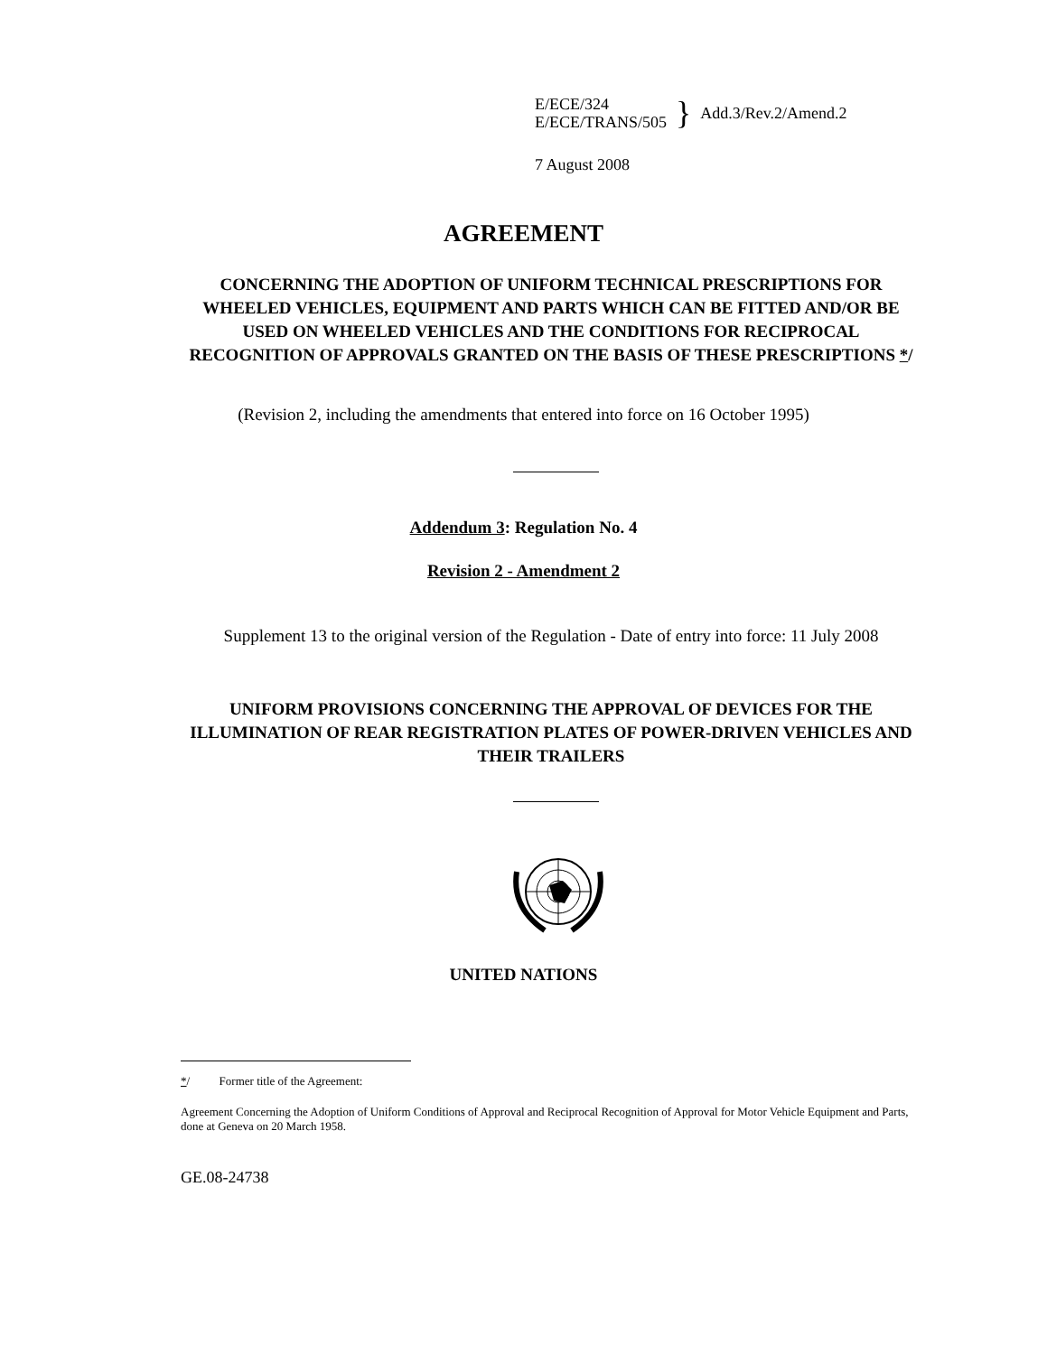E/ECE/324
E/ECE/TRANS/505
}
Add.3/Rev.2/Amend.2
7 August 2008
AGREEMENT
CONCERNING THE ADOPTION OF UNIFORM TECHNICAL PRESCRIPTIONS FOR WHEELED VEHICLES, EQUIPMENT AND PARTS WHICH CAN BE FITTED AND/OR BE USED ON WHEELED VEHICLES AND THE CONDITIONS FOR RECIPROCAL RECOGNITION OF APPROVALS GRANTED ON THE BASIS OF THESE PRESCRIPTIONS */
(Revision 2, including the amendments that entered into force on 16 October 1995)
Addendum 3: Regulation No. 4
Revision 2 - Amendment 2
Supplement 13 to the original version of the Regulation - Date of entry into force: 11 July 2008
UNIFORM PROVISIONS CONCERNING THE APPROVAL OF DEVICES FOR THE ILLUMINATION OF REAR REGISTRATION PLATES OF POWER-DRIVEN VEHICLES AND THEIR TRAILERS
UNITED NATIONS
*/ Former title of the Agreement:
Agreement Concerning the Adoption of Uniform Conditions of Approval and Reciprocal Recognition of Approval for Motor Vehicle Equipment and Parts, done at Geneva on 20 March 1958.
GE.08-24738